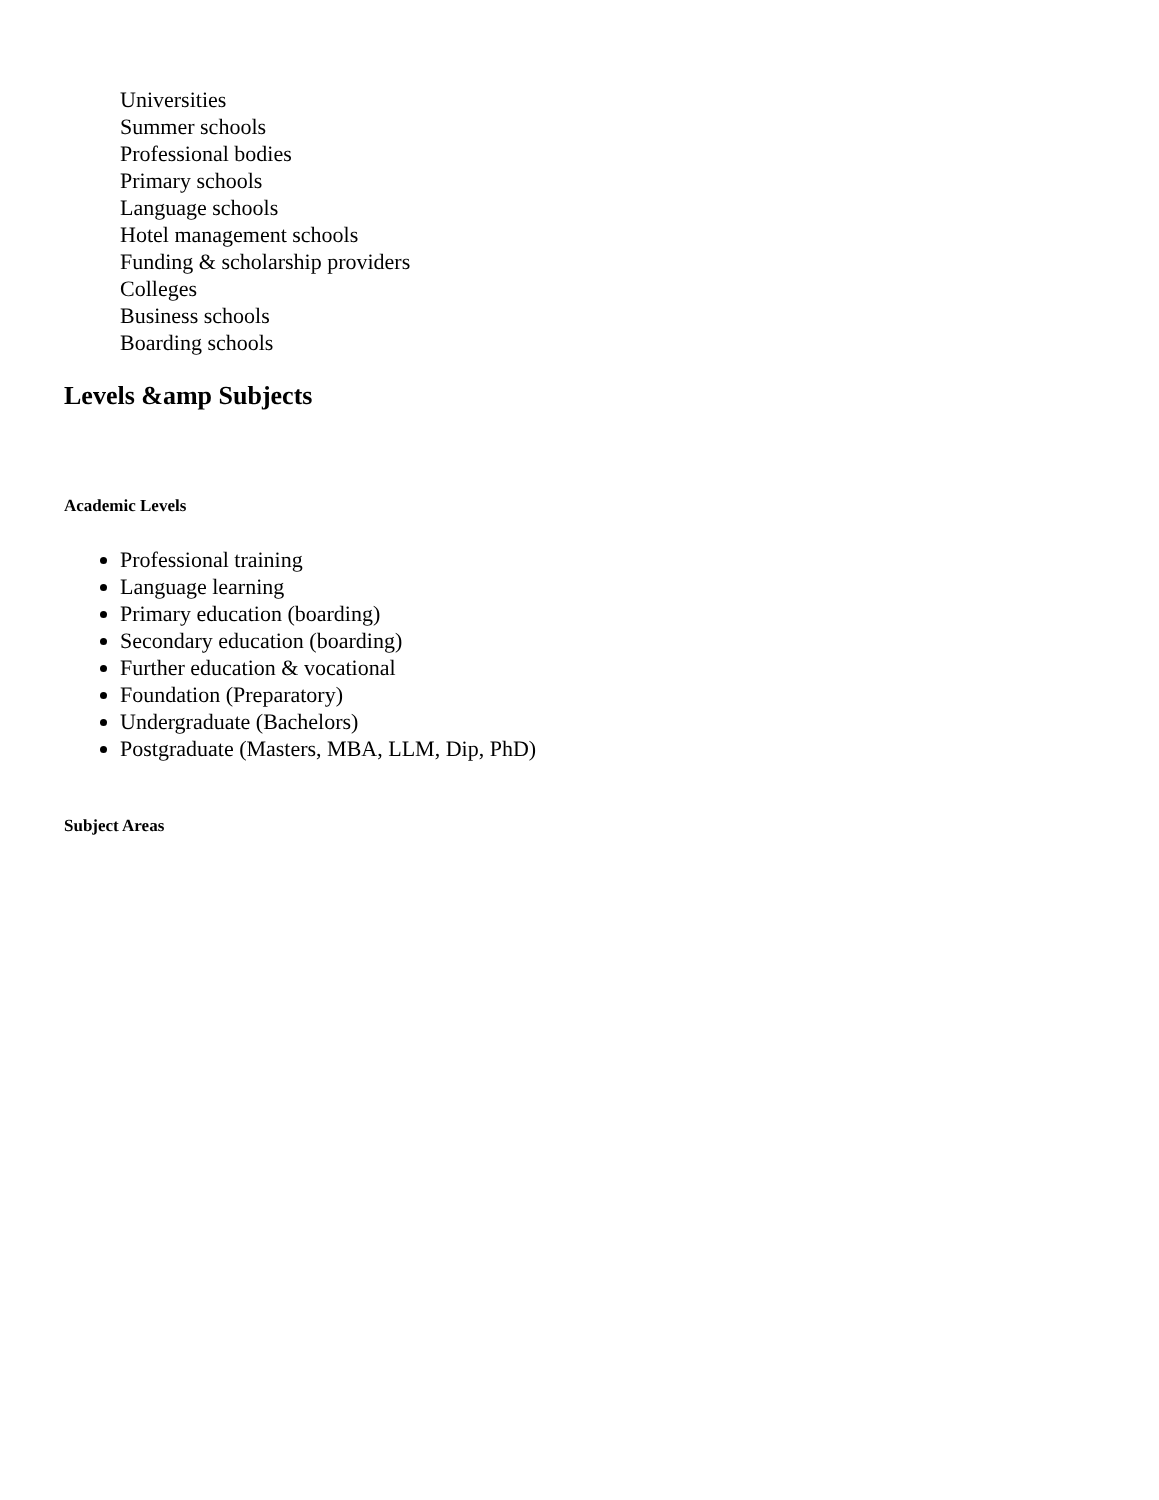Universities
Summer schools
Professional bodies
Primary schools
Language schools
Hotel management schools
Funding & scholarship providers
Colleges
Business schools
Boarding schools
Levels &amp Subjects
Academic Levels
Professional training
Language learning
Primary education (boarding)
Secondary education (boarding)
Further education & vocational
Foundation (Preparatory)
Undergraduate (Bachelors)
Postgraduate (Masters, MBA, LLM, Dip, PhD)
Subject Areas